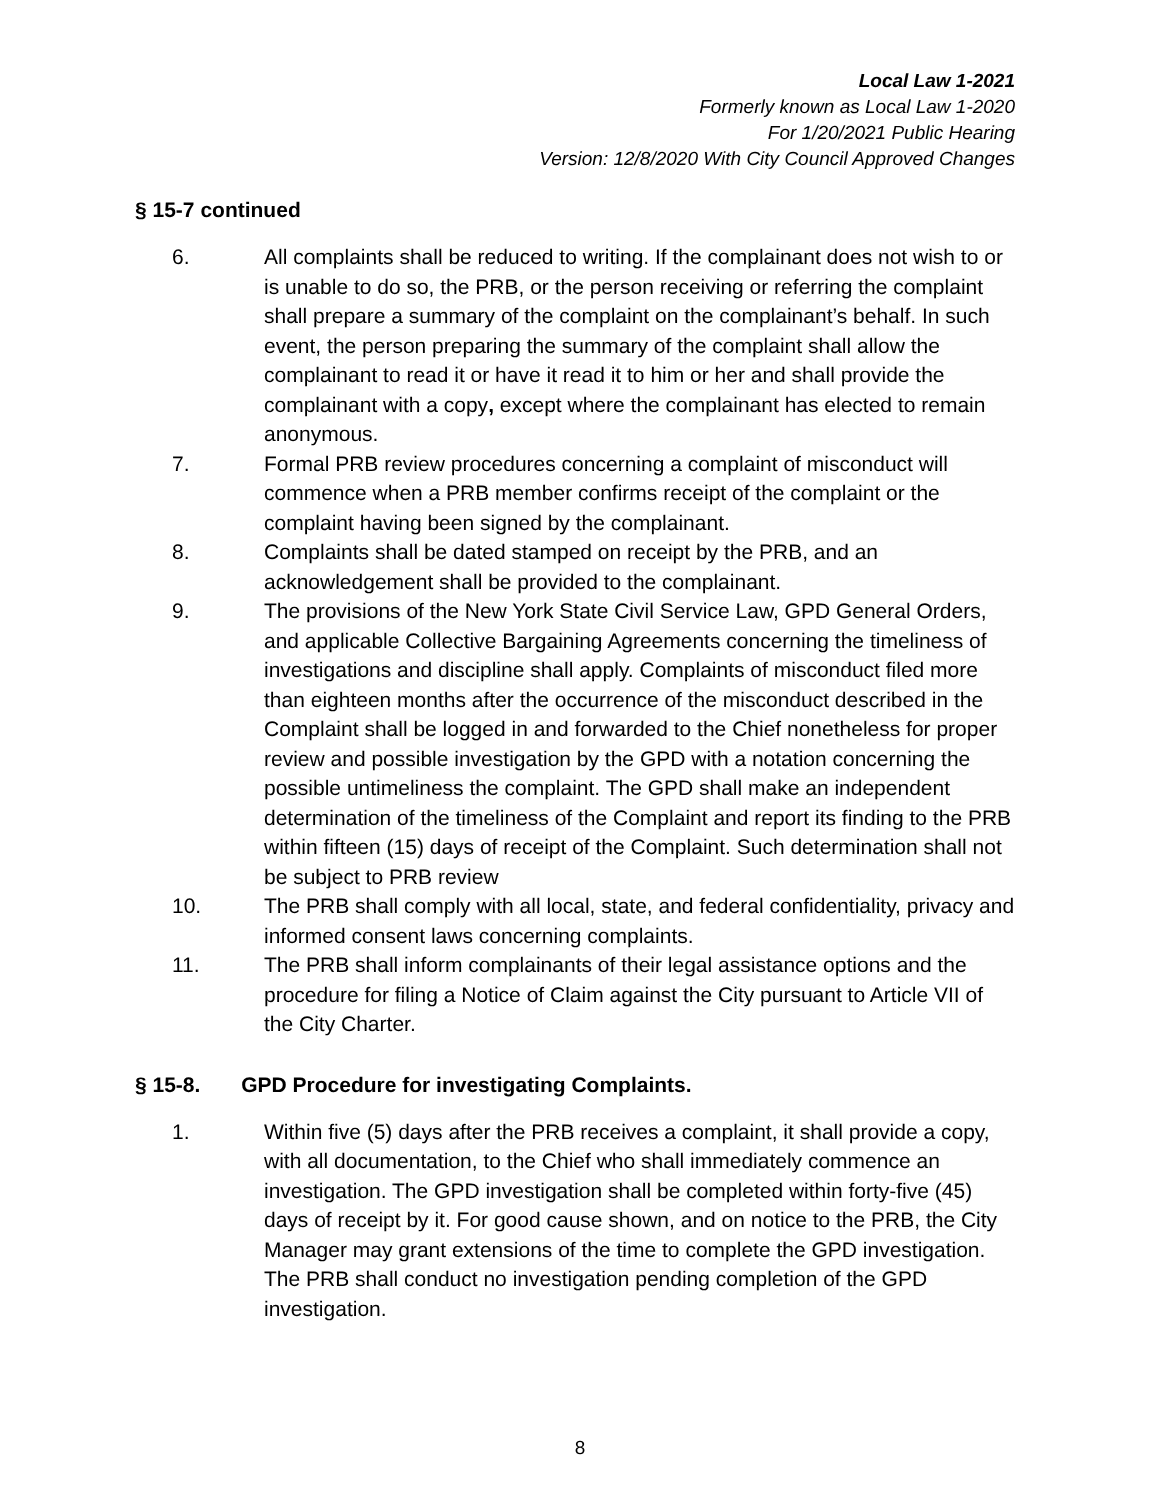Local Law 1-2021
Formerly known as Local Law 1-2020
For 1/20/2021 Public Hearing
Version: 12/8/2020 With City Council Approved Changes
§ 15-7 continued
6. All complaints shall be reduced to writing. If the complainant does not wish to or is unable to do so, the PRB, or the person receiving or referring the complaint shall prepare a summary of the complaint on the complainant’s behalf. In such event, the person preparing the summary of the complaint shall allow the complainant to read it or have it read it to him or her and shall provide the complainant with a copy, except where the complainant has elected to remain anonymous.
7. Formal PRB review procedures concerning a complaint of misconduct will commence when a PRB member confirms receipt of the complaint or the complaint having been signed by the complainant.
8. Complaints shall be dated stamped on receipt by the PRB, and an acknowledgement shall be provided to the complainant.
9. The provisions of the New York State Civil Service Law, GPD General Orders, and applicable Collective Bargaining Agreements concerning the timeliness of investigations and discipline shall apply. Complaints of misconduct filed more than eighteen months after the occurrence of the misconduct described in the Complaint shall be logged in and forwarded to the Chief nonetheless for proper review and possible investigation by the GPD with a notation concerning the possible untimeliness the complaint. The GPD shall make an independent determination of the timeliness of the Complaint and report its finding to the PRB within fifteen (15) days of receipt of the Complaint. Such determination shall not be subject to PRB review
10. The PRB shall comply with all local, state, and federal confidentiality, privacy and informed consent laws concerning complaints.
11. The PRB shall inform complainants of their legal assistance options and the procedure for filing a Notice of Claim against the City pursuant to Article VII of the City Charter.
§ 15-8. GPD Procedure for investigating Complaints.
1. Within five (5) days after the PRB receives a complaint, it shall provide a copy, with all documentation, to the Chief who shall immediately commence an investigation. The GPD investigation shall be completed within forty-five (45) days of receipt by it. For good cause shown, and on notice to the PRB, the City Manager may grant extensions of the time to complete the GPD investigation. The PRB shall conduct no investigation pending completion of the GPD investigation.
8